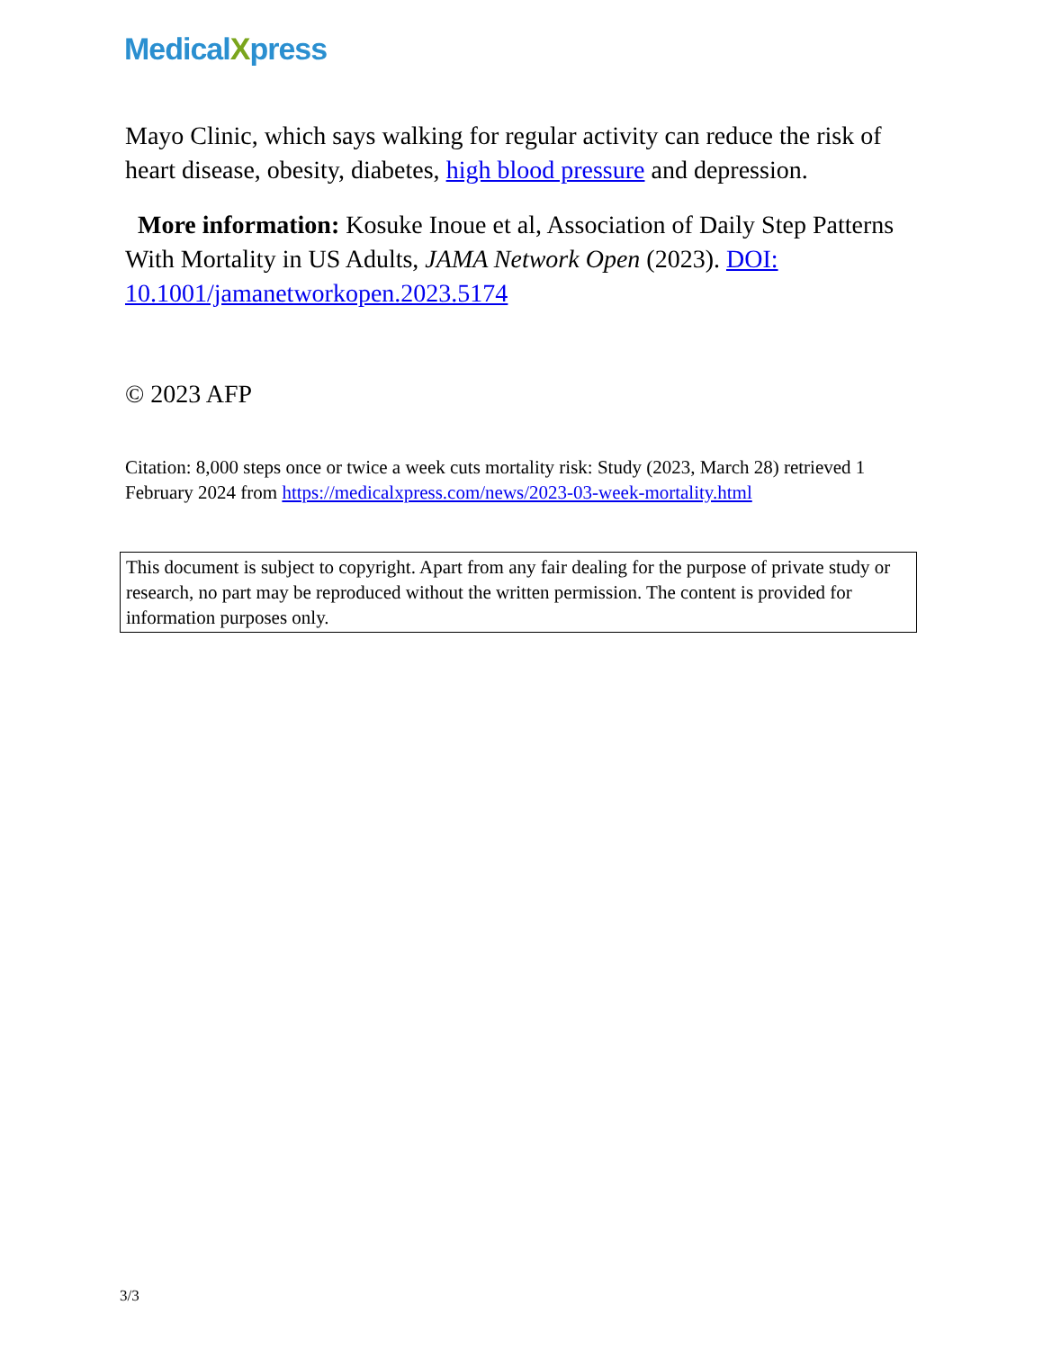MedicalXpress
Mayo Clinic, which says walking for regular activity can reduce the risk of heart disease, obesity, diabetes, high blood pressure and depression.
More information: Kosuke Inoue et al, Association of Daily Step Patterns With Mortality in US Adults, JAMA Network Open (2023). DOI: 10.1001/jamanetworkopen.2023.5174
© 2023 AFP
Citation: 8,000 steps once or twice a week cuts mortality risk: Study (2023, March 28) retrieved 1 February 2024 from https://medicalxpress.com/news/2023-03-week-mortality.html
This document is subject to copyright. Apart from any fair dealing for the purpose of private study or research, no part may be reproduced without the written permission. The content is provided for information purposes only.
3/3